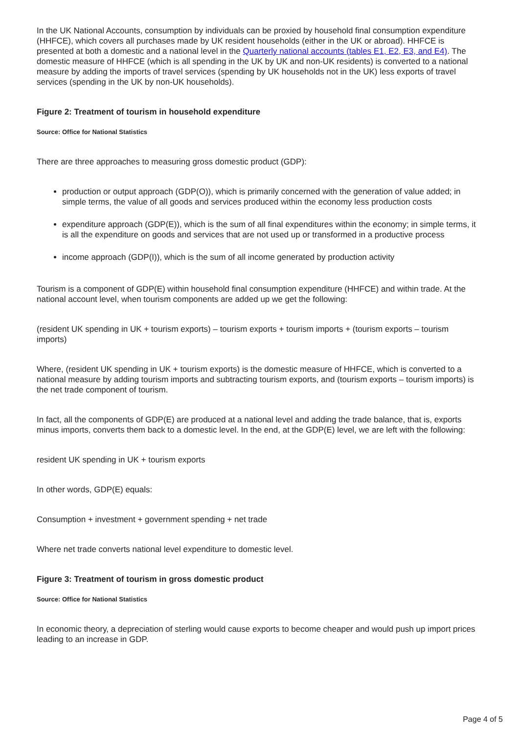In the UK National Accounts, consumption by individuals can be proxied by household final consumption expenditure (HHFCE), which covers all purchases made by UK resident households (either in the UK or abroad). HHFCE is presented at both a domestic and a national level in the Quarterly national accounts (tables E1, E2, E3, and E4). The domestic measure of HHFCE (which is all spending in the UK by UK and non-UK residents) is converted to a national measure by adding the imports of travel services (spending by UK households not in the UK) less exports of travel services (spending in the UK by non-UK households).
Figure 2: Treatment of tourism in household expenditure
Source: Office for National Statistics
There are three approaches to measuring gross domestic product (GDP):
production or output approach (GDP(O)), which is primarily concerned with the generation of value added; in simple terms, the value of all goods and services produced within the economy less production costs
expenditure approach (GDP(E)), which is the sum of all final expenditures within the economy; in simple terms, it is all the expenditure on goods and services that are not used up or transformed in a productive process
income approach (GDP(I)), which is the sum of all income generated by production activity
Tourism is a component of GDP(E) within household final consumption expenditure (HHFCE) and within trade. At the national account level, when tourism components are added up we get the following:
(resident UK spending in UK + tourism exports) – tourism exports + tourism imports + (tourism exports – tourism imports)
Where, (resident UK spending in UK + tourism exports) is the domestic measure of HHFCE, which is converted to a national measure by adding tourism imports and subtracting tourism exports, and (tourism exports – tourism imports) is the net trade component of tourism.
In fact, all the components of GDP(E) are produced at a national level and adding the trade balance, that is, exports minus imports, converts them back to a domestic level. In the end, at the GDP(E) level, we are left with the following:
resident UK spending in UK + tourism exports
In other words, GDP(E) equals:
Consumption + investment + government spending + net trade
Where net trade converts national level expenditure to domestic level.
Figure 3: Treatment of tourism in gross domestic product
Source: Office for National Statistics
In economic theory, a depreciation of sterling would cause exports to become cheaper and would push up import prices leading to an increase in GDP.
Page 4 of 5